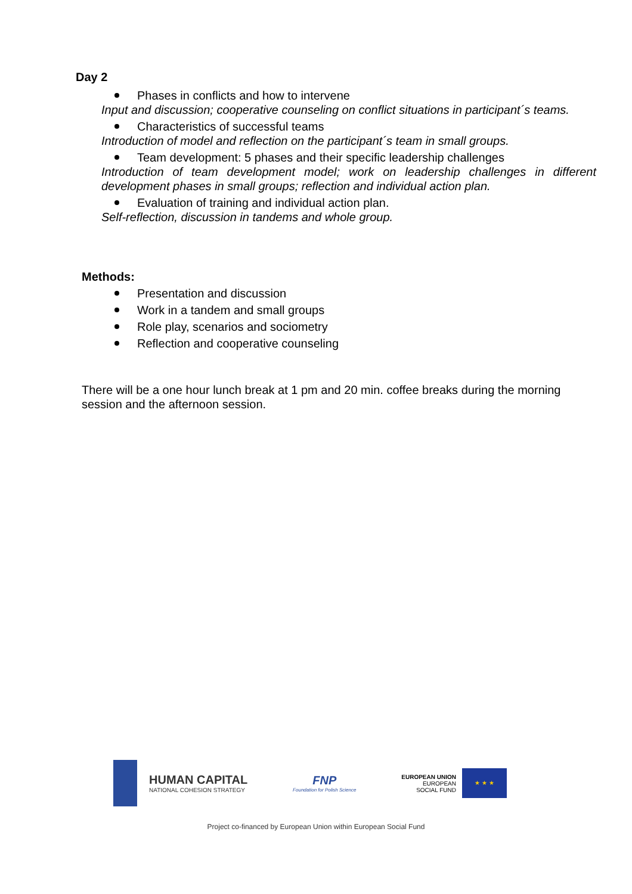Day 2
Phases in conflicts and how to intervene
Input and discussion; cooperative counseling on conflict situations in participant´s teams.
Characteristics of successful teams
Introduction of model and reflection on the participant´s team in small groups.
Team development: 5 phases and their specific leadership challenges
Introduction of team development model; work on leadership challenges in different development phases in small groups; reflection and individual action plan.
Evaluation of training and individual action plan.
Self-reflection, discussion in tandems and whole group.
Methods:
Presentation and discussion
Work in a tandem and small groups
Role play, scenarios and sociometry
Reflection and cooperative counseling
There will be a one hour lunch break at 1 pm and 20 min. coffee breaks during the morning session and the afternoon session.
HUMAN CAPITAL
NATIONAL COHESION STRATEGY
FNP
Foundation for Polish Science
EUROPEAN UNION
EUROPEAN
SOCIAL FUND
★ ★ ★
Project co-financed by European Union within European Social Fund